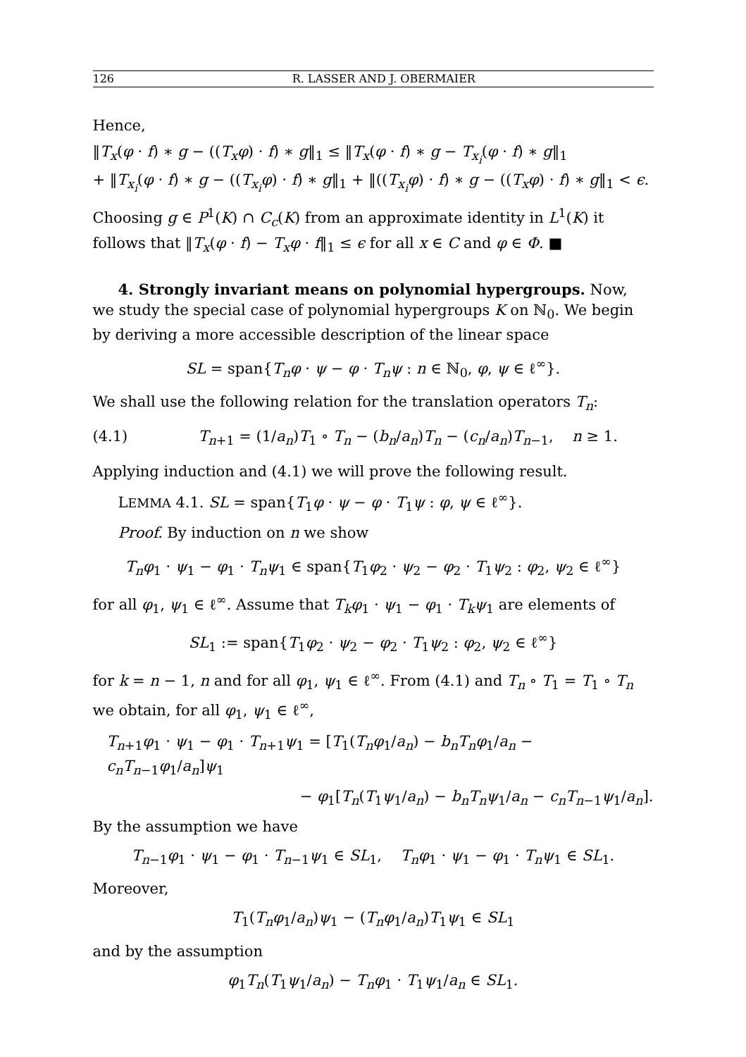126 R. LASSER AND J. OBERMAIER
Hence,
‖T<sub>x</sub>(φ · f) ∗ g − ((T<sub>x</sub>φ) · f) ∗ g‖<sub>1</sub> ≤ ‖T<sub>x</sub>(φ · f) ∗ g − T<sub>x<sub>i</sub></sub>(φ · f) ∗ g‖<sub>1</sub>
+ ‖T<sub>x<sub>i</sub></sub>(φ · f) ∗ g − ((T<sub>x<sub>i</sub></sub>φ) · f) ∗ g‖<sub>1</sub> + ‖((T<sub>x<sub>i</sub></sub>φ) · f) ∗ g − ((T<sub>x</sub>φ) · f) ∗ g‖<sub>1</sub> < ϵ.
Choosing g ∈ P<sup>1</sup>(K) ∩ C<sub>c</sub>(K) from an approximate identity in L<sup>1</sup>(K) it follows that ‖T<sub>x</sub>(φ · f) − T<sub>x</sub>φ · f‖<sub>1</sub> ≤ ϵ for all x ∈ C and φ ∈ Φ. ■
4. Strongly invariant means on polynomial hypergroups. Now, we study the special case of polynomial hypergroups K on ℕ<sub>0</sub>. We begin by deriving a more accessible description of the linear space
SL = span{T<sub>n</sub>φ · ψ − φ · T<sub>n</sub>ψ : n ∈ ℕ<sub>0</sub>, φ, ψ ∈ ℓ<sup>∞</sup>}.
We shall use the following relation for the translation operators T<sub>n</sub>:
(4.1) T<sub>n+1</sub> = (1/a<sub>n</sub>)T<sub>1</sub> ∘ T<sub>n</sub> − (b<sub>n</sub>/a<sub>n</sub>)T<sub>n</sub> − (c<sub>n</sub>/a<sub>n</sub>)T<sub>n−1</sub>, n ≥ 1.
Applying induction and (4.1) we will prove the following result.
LEMMA 4.1. SL = span{T<sub>1</sub>φ · ψ − φ · T<sub>1</sub>ψ : φ, ψ ∈ ℓ<sup>∞</sup>}.
Proof. By induction on n we show
T<sub>n</sub>φ<sub>1</sub> · ψ<sub>1</sub> − φ<sub>1</sub> · T<sub>n</sub>ψ<sub>1</sub> ∈ span{T<sub>1</sub>φ<sub>2</sub> · ψ<sub>2</sub> − φ<sub>2</sub> · T<sub>1</sub>ψ<sub>2</sub> : φ<sub>2</sub>, ψ<sub>2</sub> ∈ ℓ<sup>∞</sup>}
for all φ<sub>1</sub>, ψ<sub>1</sub> ∈ ℓ<sup>∞</sup>. Assume that T<sub>k</sub>φ<sub>1</sub> · ψ<sub>1</sub> − φ<sub>1</sub> · T<sub>k</sub>ψ<sub>1</sub> are elements of
SL<sub>1</sub> := span{T<sub>1</sub>φ<sub>2</sub> · ψ<sub>2</sub> − φ<sub>2</sub> · T<sub>1</sub>ψ<sub>2</sub> : φ<sub>2</sub>, ψ<sub>2</sub> ∈ ℓ<sup>∞</sup>}
for k = n − 1, n and for all φ<sub>1</sub>, ψ<sub>1</sub> ∈ ℓ<sup>∞</sup>. From (4.1) and T<sub>n</sub> ∘ T<sub>1</sub> = T<sub>1</sub> ∘ T<sub>n</sub> we obtain, for all φ<sub>1</sub>, ψ<sub>1</sub> ∈ ℓ<sup>∞</sup>,
T<sub>n+1</sub>φ<sub>1</sub> · ψ<sub>1</sub> − φ<sub>1</sub> · T<sub>n+1</sub>ψ<sub>1</sub> = [T<sub>1</sub>(T<sub>n</sub>φ<sub>1</sub>/a<sub>n</sub>) − b<sub>n</sub>T<sub>n</sub>φ<sub>1</sub>/a<sub>n</sub> − c<sub>n</sub>T<sub>n−1</sub>φ<sub>1</sub>/a<sub>n</sub>]ψ<sub>1</sub>
− φ<sub>1</sub>[T<sub>n</sub>(T<sub>1</sub>ψ<sub>1</sub>/a<sub>n</sub>) − b<sub>n</sub>T<sub>n</sub>ψ<sub>1</sub>/a<sub>n</sub> − c<sub>n</sub>T<sub>n−1</sub>ψ<sub>1</sub>/a<sub>n</sub>].
By the assumption we have
T<sub>n−1</sub>φ<sub>1</sub> · ψ<sub>1</sub> − φ<sub>1</sub> · T<sub>n−1</sub>ψ<sub>1</sub> ∈ SL<sub>1</sub>, T<sub>n</sub>φ<sub>1</sub> · ψ<sub>1</sub> − φ<sub>1</sub> · T<sub>n</sub>ψ<sub>1</sub> ∈ SL<sub>1</sub>.
Moreover,
T<sub>1</sub>(T<sub>n</sub>φ<sub>1</sub>/a<sub>n</sub>)ψ<sub>1</sub> − (T<sub>n</sub>φ<sub>1</sub>/a<sub>n</sub>)T<sub>1</sub>ψ<sub>1</sub> ∈ SL<sub>1</sub>
and by the assumption
φ<sub>1</sub>T<sub>n</sub>(T<sub>1</sub>ψ<sub>1</sub>/a<sub>n</sub>) − T<sub>n</sub>φ<sub>1</sub> · T<sub>1</sub>ψ<sub>1</sub>/a<sub>n</sub> ∈ SL<sub>1</sub>.